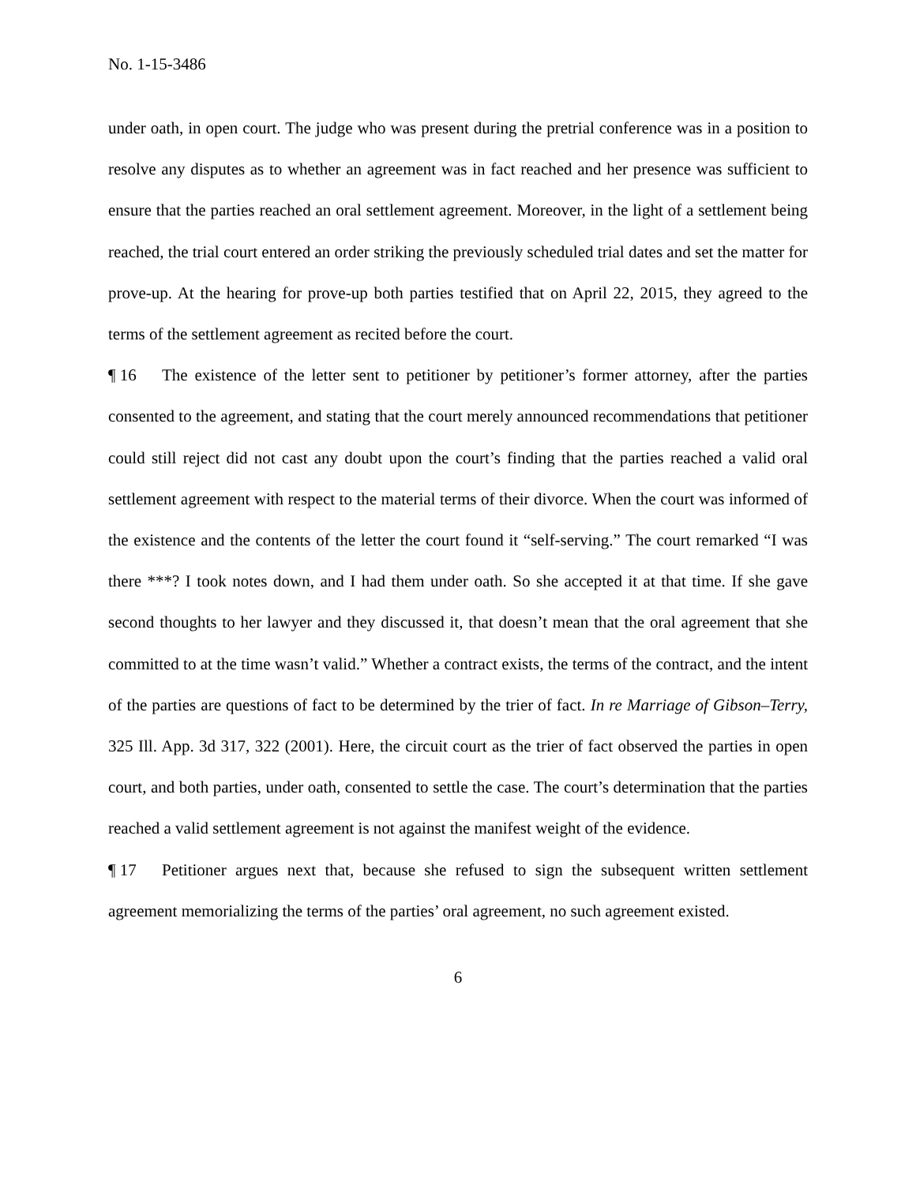No. 1-15-3486
under oath, in open court. The judge who was present during the pretrial conference was in a position to resolve any disputes as to whether an agreement was in fact reached and her presence was sufficient to ensure that the parties reached an oral settlement agreement. Moreover, in the light of a settlement being reached, the trial court entered an order striking the previously scheduled trial dates and set the matter for prove-up. At the hearing for prove-up both parties testified that on April 22, 2015, they agreed to the terms of the settlement agreement as recited before the court.
¶ 16 The existence of the letter sent to petitioner by petitioner’s former attorney, after the parties consented to the agreement, and stating that the court merely announced recommendations that petitioner could still reject did not cast any doubt upon the court’s finding that the parties reached a valid oral settlement agreement with respect to the material terms of their divorce. When the court was informed of the existence and the contents of the letter the court found it “self-serving.” The court remarked “I was there ***? I took notes down, and I had them under oath. So she accepted it at that time. If she gave second thoughts to her lawyer and they discussed it, that doesn’t mean that the oral agreement that she committed to at the time wasn’t valid.” Whether a contract exists, the terms of the contract, and the intent of the parties are questions of fact to be determined by the trier of fact. In re Marriage of Gibson–Terry, 325 Ill. App. 3d 317, 322 (2001). Here, the circuit court as the trier of fact observed the parties in open court, and both parties, under oath, consented to settle the case. The court’s determination that the parties reached a valid settlement agreement is not against the manifest weight of the evidence.
¶ 17 Petitioner argues next that, because she refused to sign the subsequent written settlement agreement memorializing the terms of the parties’ oral agreement, no such agreement existed.
6